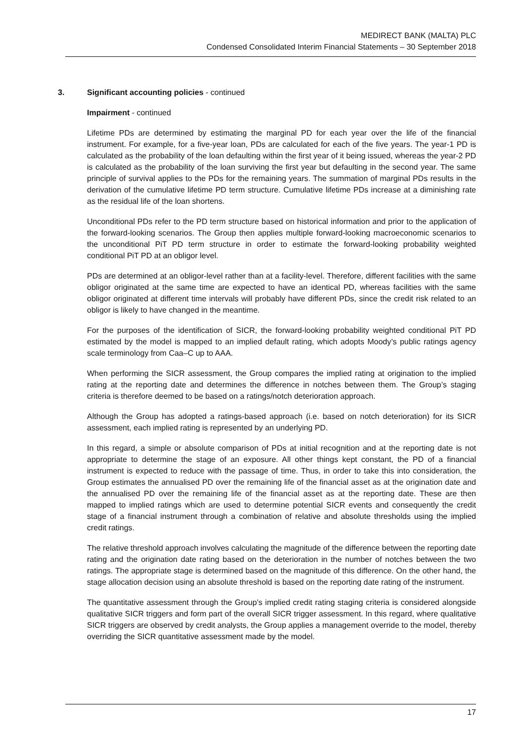MEDIRECT BANK (MALTA) PLC
Condensed Consolidated Interim Financial Statements – 30 September 2018
3. Significant accounting policies - continued
Impairment - continued
Lifetime PDs are determined by estimating the marginal PD for each year over the life of the financial instrument. For example, for a five-year loan, PDs are calculated for each of the five years. The year-1 PD is calculated as the probability of the loan defaulting within the first year of it being issued, whereas the year-2 PD is calculated as the probability of the loan surviving the first year but defaulting in the second year. The same principle of survival applies to the PDs for the remaining years. The summation of marginal PDs results in the derivation of the cumulative lifetime PD term structure. Cumulative lifetime PDs increase at a diminishing rate as the residual life of the loan shortens.
Unconditional PDs refer to the PD term structure based on historical information and prior to the application of the forward-looking scenarios. The Group then applies multiple forward-looking macroeconomic scenarios to the unconditional PiT PD term structure in order to estimate the forward-looking probability weighted conditional PiT PD at an obligor level.
PDs are determined at an obligor-level rather than at a facility-level. Therefore, different facilities with the same obligor originated at the same time are expected to have an identical PD, whereas facilities with the same obligor originated at different time intervals will probably have different PDs, since the credit risk related to an obligor is likely to have changed in the meantime.
For the purposes of the identification of SICR, the forward-looking probability weighted conditional PiT PD estimated by the model is mapped to an implied default rating, which adopts Moody’s public ratings agency scale terminology from Caa–C up to AAA.
When performing the SICR assessment, the Group compares the implied rating at origination to the implied rating at the reporting date and determines the difference in notches between them. The Group’s staging criteria is therefore deemed to be based on a ratings/notch deterioration approach.
Although the Group has adopted a ratings-based approach (i.e. based on notch deterioration) for its SICR assessment, each implied rating is represented by an underlying PD.
In this regard, a simple or absolute comparison of PDs at initial recognition and at the reporting date is not appropriate to determine the stage of an exposure. All other things kept constant, the PD of a financial instrument is expected to reduce with the passage of time. Thus, in order to take this into consideration, the Group estimates the annualised PD over the remaining life of the financial asset as at the origination date and the annualised PD over the remaining life of the financial asset as at the reporting date. These are then mapped to implied ratings which are used to determine potential SICR events and consequently the credit stage of a financial instrument through a combination of relative and absolute thresholds using the implied credit ratings.
The relative threshold approach involves calculating the magnitude of the difference between the reporting date rating and the origination date rating based on the deterioration in the number of notches between the two ratings. The appropriate stage is determined based on the magnitude of this difference. On the other hand, the stage allocation decision using an absolute threshold is based on the reporting date rating of the instrument.
The quantitative assessment through the Group’s implied credit rating staging criteria is considered alongside qualitative SICR triggers and form part of the overall SICR trigger assessment. In this regard, where qualitative SICR triggers are observed by credit analysts, the Group applies a management override to the model, thereby overriding the SICR quantitative assessment made by the model.
17